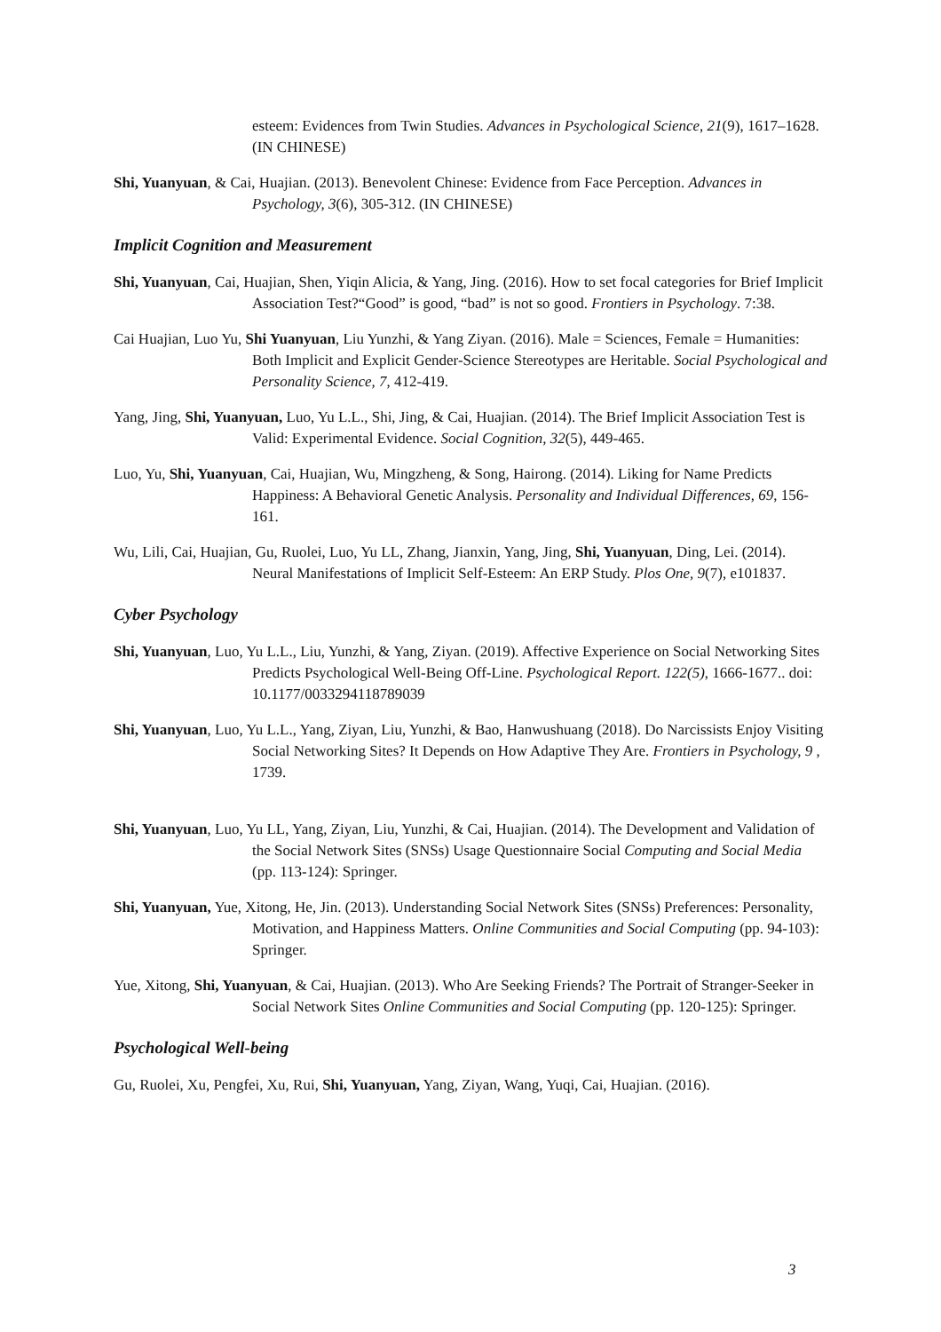esteem: Evidences from Twin Studies. Advances in Psychological Science, 21(9), 1617–1628. (IN CHINESE)
Shi, Yuanyuan, & Cai, Huajian. (2013). Benevolent Chinese: Evidence from Face Perception. Advances in Psychology, 3(6), 305-312. (IN CHINESE)
Implicit Cognition and Measurement
Shi, Yuanyuan, Cai, Huajian, Shen, Yiqin Alicia, & Yang, Jing. (2016). How to set focal categories for Brief Implicit Association Test?“Good” is good, “bad” is not so good. Frontiers in Psychology. 7:38.
Cai Huajian, Luo Yu, Shi Yuanyuan, Liu Yunzhi, & Yang Ziyan. (2016). Male = Sciences, Female = Humanities: Both Implicit and Explicit Gender-Science Stereotypes are Heritable. Social Psychological and Personality Science, 7, 412-419.
Yang, Jing, Shi, Yuanyuan, Luo, Yu L.L., Shi, Jing, & Cai, Huajian. (2014). The Brief Implicit Association Test is Valid: Experimental Evidence. Social Cognition, 32(5), 449-465.
Luo, Yu, Shi, Yuanyuan, Cai, Huajian, Wu, Mingzheng, & Song, Hairong. (2014). Liking for Name Predicts Happiness: A Behavioral Genetic Analysis. Personality and Individual Differences, 69, 156-161.
Wu, Lili, Cai, Huajian, Gu, Ruolei, Luo, Yu LL, Zhang, Jianxin, Yang, Jing, Shi, Yuanyuan, Ding, Lei. (2014). Neural Manifestations of Implicit Self-Esteem: An ERP Study. Plos One, 9(7), e101837.
Cyber Psychology
Shi, Yuanyuan, Luo, Yu L.L., Liu, Yunzhi, & Yang, Ziyan. (2019). Affective Experience on Social Networking Sites Predicts Psychological Well-Being Off-Line. Psychological Report. 122(5), 1666-1677.. doi: 10.1177/0033294118789039
Shi, Yuanyuan, Luo, Yu L.L., Yang, Ziyan, Liu, Yunzhi, & Bao, Hanwushuang (2018). Do Narcissists Enjoy Visiting Social Networking Sites? It Depends on How Adaptive They Are. Frontiers in Psychology, 9 , 1739.
Shi, Yuanyuan, Luo, Yu LL, Yang, Ziyan, Liu, Yunzhi, & Cai, Huajian. (2014). The Development and Validation of the Social Network Sites (SNSs) Usage Questionnaire Social Computing and Social Media (pp. 113-124): Springer.
Shi, Yuanyuan, Yue, Xitong, He, Jin. (2013). Understanding Social Network Sites (SNSs) Preferences: Personality, Motivation, and Happiness Matters. Online Communities and Social Computing (pp. 94-103): Springer.
Yue, Xitong, Shi, Yuanyuan, & Cai, Huajian. (2013). Who Are Seeking Friends? The Portrait of Stranger-Seeker in Social Network Sites Online Communities and Social Computing (pp. 120-125): Springer.
Psychological Well-being
Gu, Ruolei, Xu, Pengfei, Xu, Rui, Shi, Yuanyuan, Yang, Ziyan, Wang, Yuqi, Cai, Huajian. (2016).
3